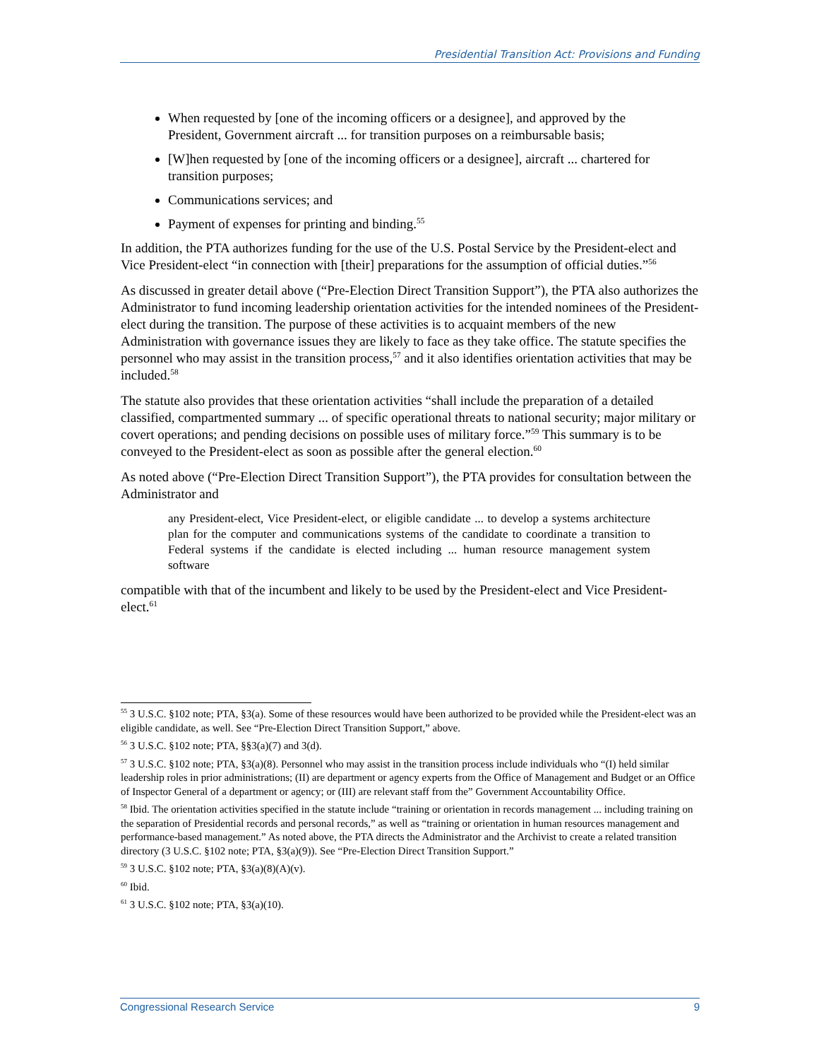Presidential Transition Act: Provisions and Funding
When requested by [one of the incoming officers or a designee], and approved by the President, Government aircraft ... for transition purposes on a reimbursable basis;
[W]hen requested by [one of the incoming officers or a designee], aircraft ... chartered for transition purposes;
Communications services; and
Payment of expenses for printing and binding.<sup>55</sup>
In addition, the PTA authorizes funding for the use of the U.S. Postal Service by the President-elect and Vice President-elect “in connection with [their] preparations for the assumption of official duties.”<sup>56</sup>
As discussed in greater detail above (“Pre-Election Direct Transition Support”), the PTA also authorizes the Administrator to fund incoming leadership orientation activities for the intended nominees of the President-elect during the transition. The purpose of these activities is to acquaint members of the new Administration with governance issues they are likely to face as they take office. The statute specifies the personnel who may assist in the transition process,<sup>57</sup> and it also identifies orientation activities that may be included.<sup>58</sup>
The statute also provides that these orientation activities “shall include the preparation of a detailed classified, compartmented summary ... of specific operational threats to national security; major military or covert operations; and pending decisions on possible uses of military force.”<sup>59</sup> This summary is to be conveyed to the President-elect as soon as possible after the general election.<sup>60</sup>
As noted above (“Pre-Election Direct Transition Support”), the PTA provides for consultation between the Administrator and
any President-elect, Vice President-elect, or eligible candidate ... to develop a systems architecture plan for the computer and communications systems of the candidate to coordinate a transition to Federal systems if the candidate is elected including ... human resource management system software
compatible with that of the incumbent and likely to be used by the President-elect and Vice President-elect.<sup>61</sup>
<sup>55</sup> 3 U.S.C. §102 note; PTA, §3(a). Some of these resources would have been authorized to be provided while the President-elect was an eligible candidate, as well. See “Pre-Election Direct Transition Support,” above.
<sup>56</sup> 3 U.S.C. §102 note; PTA, §§3(a)(7) and 3(d).
<sup>57</sup> 3 U.S.C. §102 note; PTA, §3(a)(8). Personnel who may assist in the transition process include individuals who “(I) held similar leadership roles in prior administrations; (II) are department or agency experts from the Office of Management and Budget or an Office of Inspector General of a department or agency; or (III) are relevant staff from the” Government Accountability Office.
<sup>58</sup> Ibid. The orientation activities specified in the statute include “training or orientation in records management ... including training on the separation of Presidential records and personal records,” as well as “training or orientation in human resources management and performance-based management.” As noted above, the PTA directs the Administrator and the Archivist to create a related transition directory (3 U.S.C. §102 note; PTA, §3(a)(9)). See “Pre-Election Direct Transition Support.”
<sup>59</sup> 3 U.S.C. §102 note; PTA, §3(a)(8)(A)(v).
<sup>60</sup> Ibid.
<sup>61</sup> 3 U.S.C. §102 note; PTA, §3(a)(10).
Congressional Research Service 9